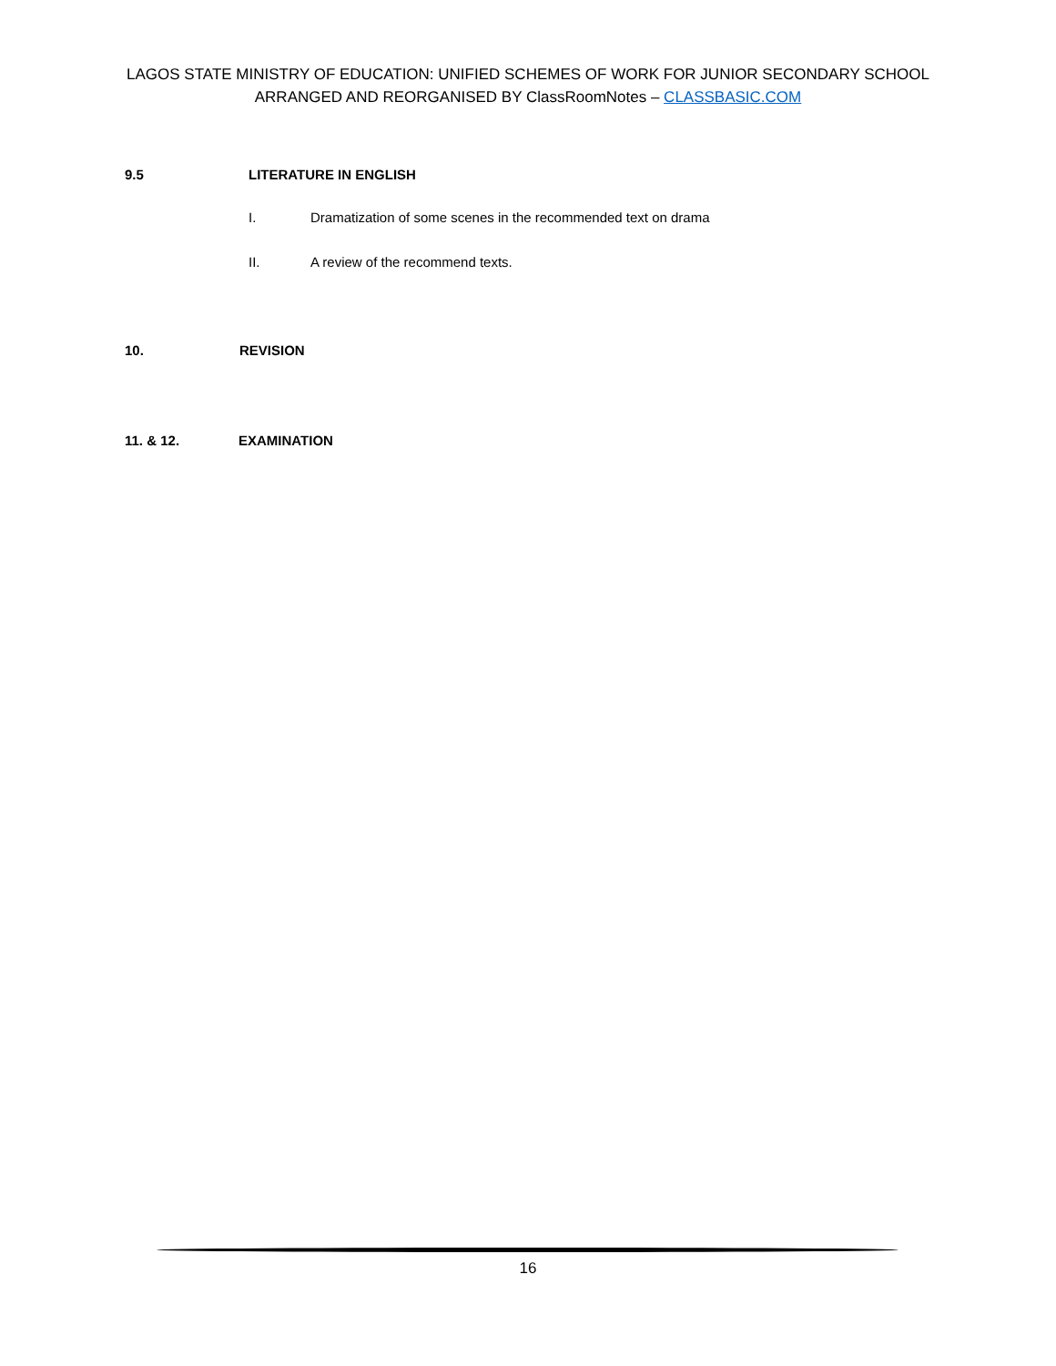LAGOS STATE MINISTRY OF EDUCATION: UNIFIED SCHEMES OF WORK FOR JUNIOR SECONDARY SCHOOL
ARRANGED AND REORGANISED BY ClassRoomNotes – CLASSBASIC.COM
9.5 LITERATURE IN ENGLISH
I. Dramatization of some scenes in the recommended text on drama
II. A review of the recommend texts.
10. REVISION
11. & 12. EXAMINATION
16